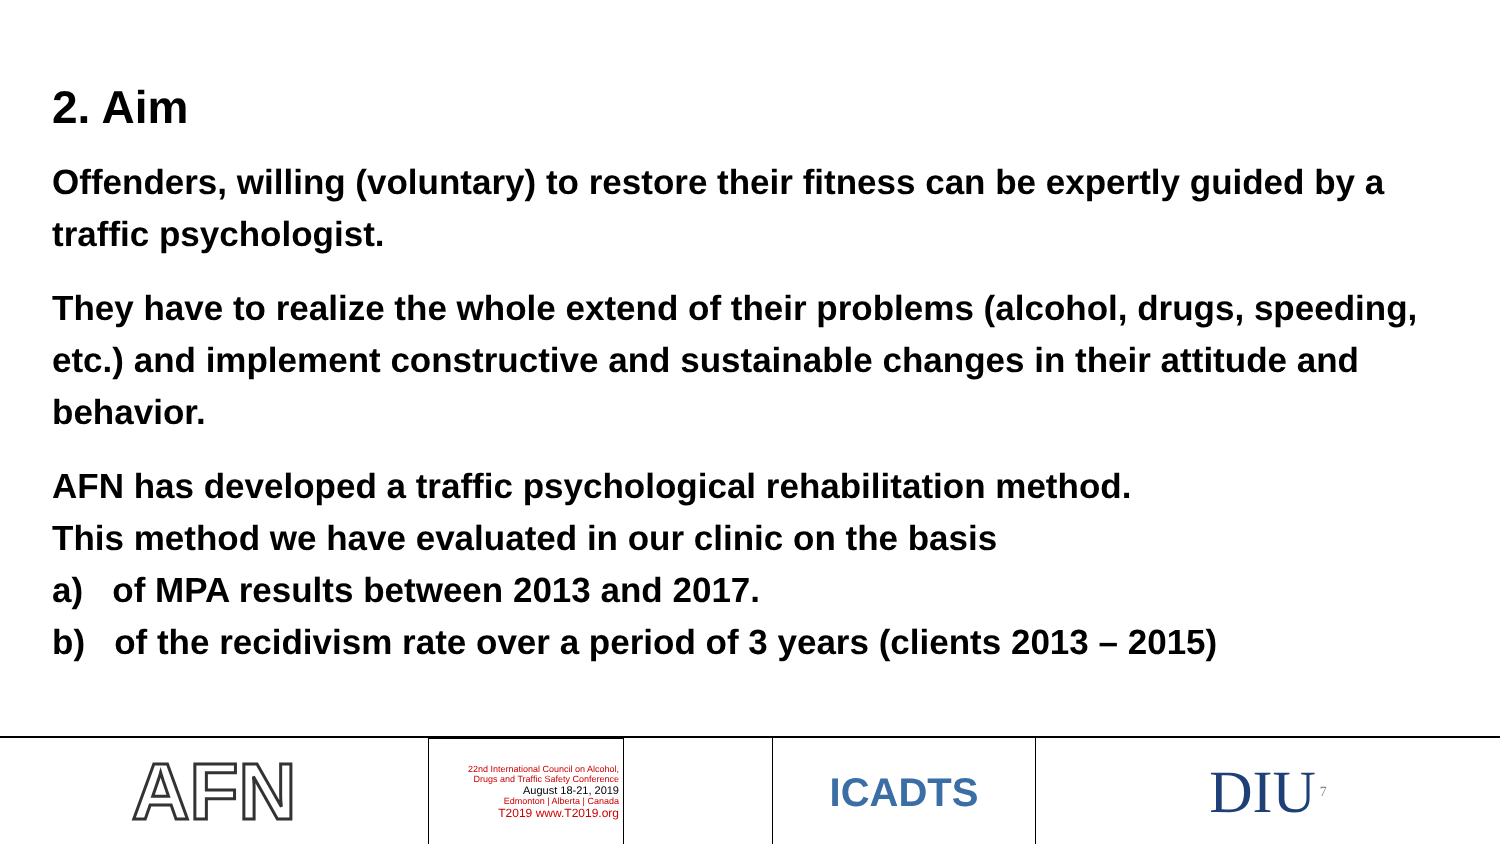2. Aim
Offenders, willing (voluntary) to restore their fitness can be expertly guided by a traffic psychologist.
They have to realize the whole extend of their problems (alcohol, drugs, speeding, etc.) and implement constructive and sustainable changes in their attitude and behavior.
AFN has developed a traffic psychological rehabilitation method.
This method we have evaluated in our clinic on the basis
a) of MPA results between 2013 and 2017.
b) of the recidivism rate over a period of 3 years (clients 2013 – 2015)
AFN
22nd International Council on Alcohol,
Drugs and Traffic Safety Conference
August 18-21, 2019
Edmonton | Alberta | Canada
T2019 www.T2019.org
ICADTS
DIU 7